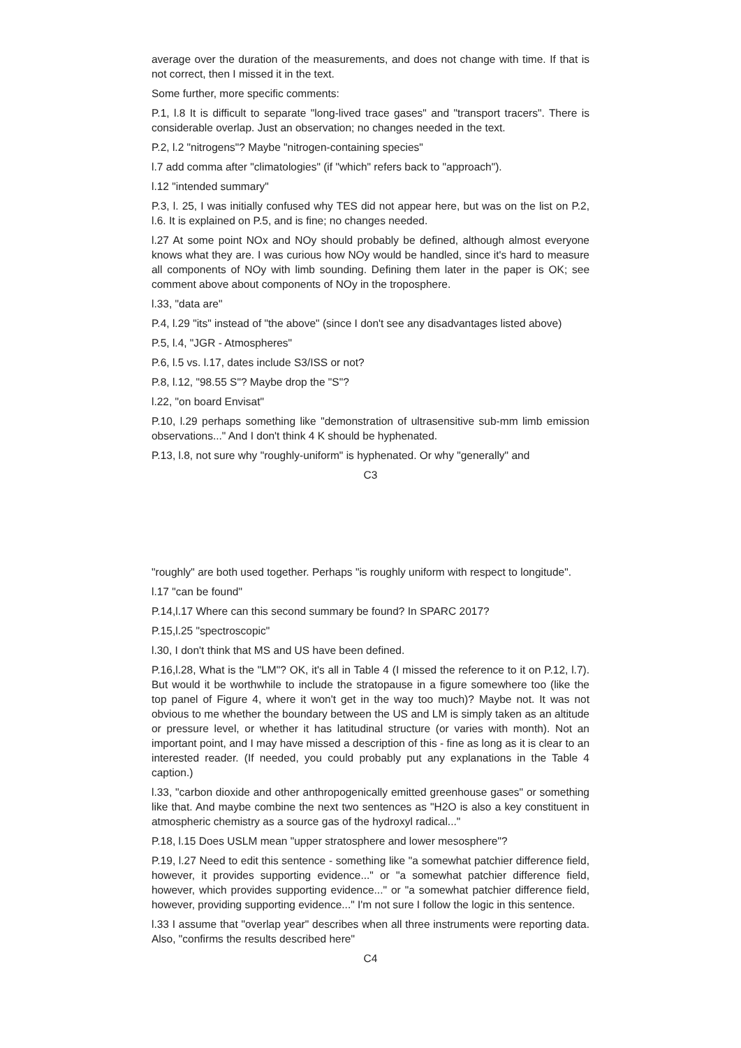average over the duration of the measurements, and does not change with time. If that is not correct, then I missed it in the text.
Some further, more specific comments:
P.1, l.8 It is difficult to separate "long-lived trace gases" and "transport tracers". There is considerable overlap. Just an observation; no changes needed in the text.
P.2, l.2 "nitrogens"? Maybe "nitrogen-containing species"
l.7 add comma after "climatologies" (if "which" refers back to "approach").
l.12 "intended summary"
P.3, l. 25, I was initially confused why TES did not appear here, but was on the list on P.2, l.6. It is explained on P.5, and is fine; no changes needed.
l.27 At some point NOx and NOy should probably be defined, although almost everyone knows what they are. I was curious how NOy would be handled, since it's hard to measure all components of NOy with limb sounding. Defining them later in the paper is OK; see comment above about components of NOy in the troposphere.
l.33, "data are"
P.4, l.29 "its" instead of "the above" (since I don't see any disadvantages listed above)
P.5, l.4, "JGR - Atmospheres"
P.6, l.5 vs. l.17, dates include S3/ISS or not?
P.8, l.12, "98.55 S"? Maybe drop the "S"?
l.22, "on board Envisat"
P.10, l.29 perhaps something like "demonstration of ultrasensitive sub-mm limb emission observations..." And I don't think 4 K should be hyphenated.
P.13, l.8, not sure why "roughly-uniform" is hyphenated. Or why "generally" and
C3
"roughly" are both used together. Perhaps "is roughly uniform with respect to longitude".
l.17 "can be found"
P.14,l.17 Where can this second summary be found? In SPARC 2017?
P.15,l.25 "spectroscopic"
l.30, I don't think that MS and US have been defined.
P.16,l.28, What is the "LM"? OK, it's all in Table 4 (I missed the reference to it on P.12, l.7). But would it be worthwhile to include the stratopause in a figure somewhere too (like the top panel of Figure 4, where it won't get in the way too much)? Maybe not. It was not obvious to me whether the boundary between the US and LM is simply taken as an altitude or pressure level, or whether it has latitudinal structure (or varies with month). Not an important point, and I may have missed a description of this - fine as long as it is clear to an interested reader. (If needed, you could probably put any explanations in the Table 4 caption.)
l.33, "carbon dioxide and other anthropogenically emitted greenhouse gases" or something like that. And maybe combine the next two sentences as "H2O is also a key constituent in atmospheric chemistry as a source gas of the hydroxyl radical..."
P.18, l.15 Does USLM mean "upper stratosphere and lower mesosphere"?
P.19, l.27 Need to edit this sentence - something like "a somewhat patchier difference field, however, it provides supporting evidence..." or "a somewhat patchier difference field, however, which provides supporting evidence..." or "a somewhat patchier difference field, however, providing supporting evidence..." I'm not sure I follow the logic in this sentence.
l.33 I assume that "overlap year" describes when all three instruments were reporting data. Also, "confirms the results described here"
C4